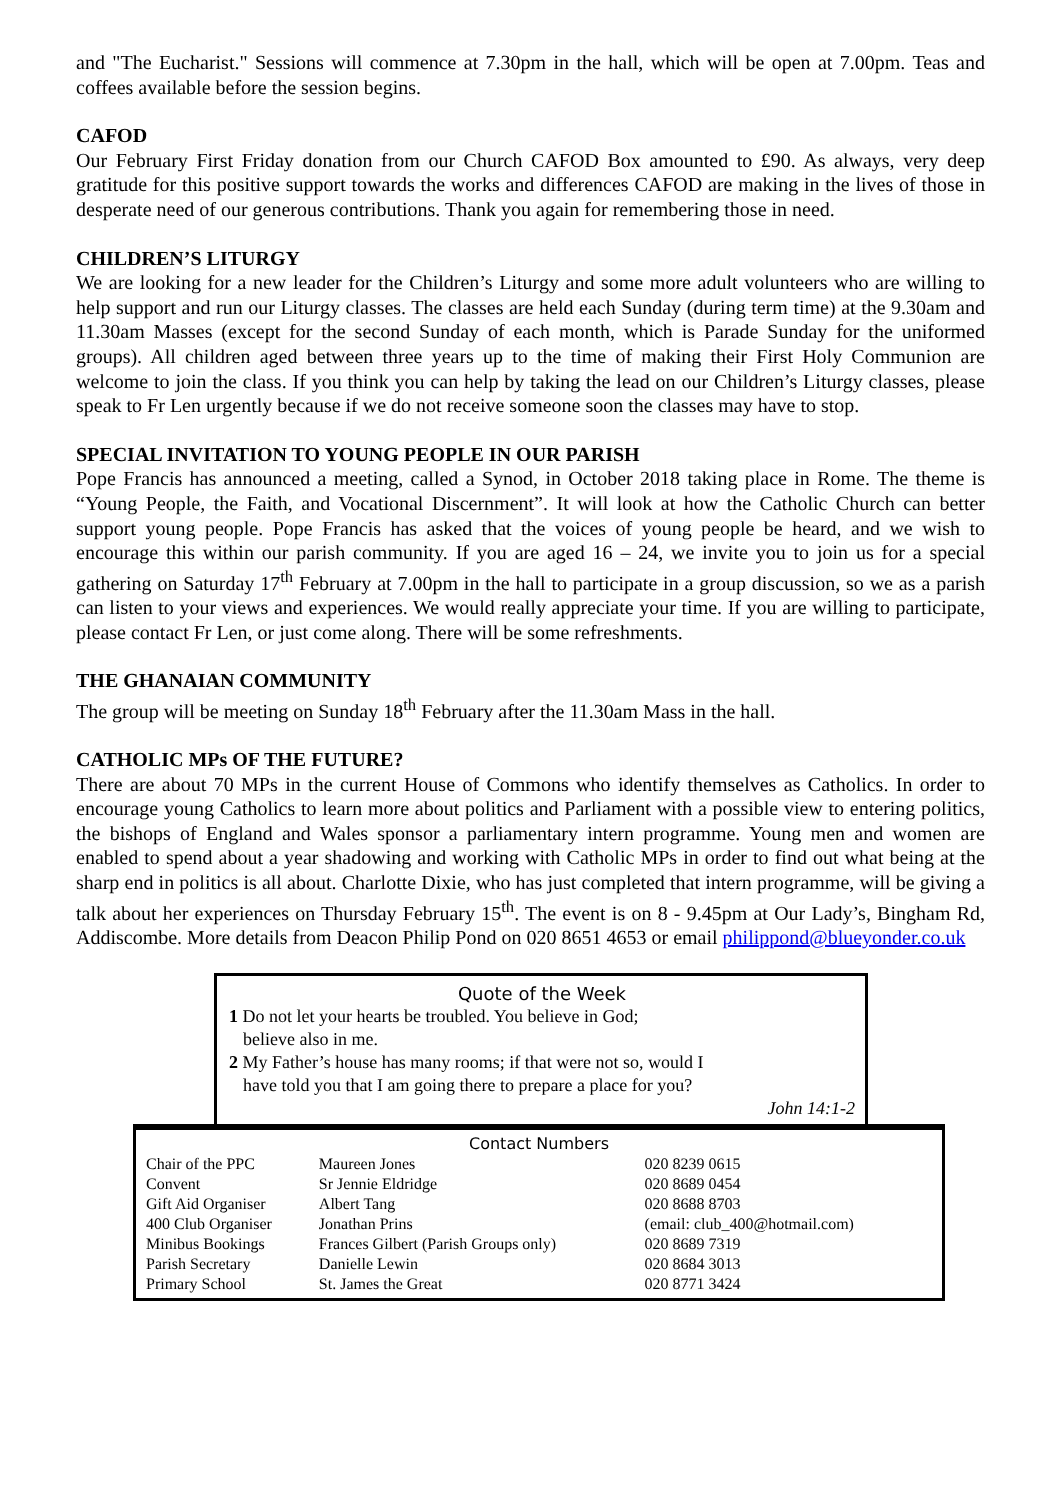and "The Eucharist." Sessions will commence at 7.30pm in the hall, which will be open at 7.00pm. Teas and coffees available before the session begins.
CAFOD
Our February First Friday donation from our Church CAFOD Box amounted to £90. As always, very deep gratitude for this positive support towards the works and differences CAFOD are making in the lives of those in desperate need of our generous contributions. Thank you again for remembering those in need.
CHILDREN’S LITURGY
We are looking for a new leader for the Children’s Liturgy and some more adult volunteers who are willing to help support and run our Liturgy classes. The classes are held each Sunday (during term time) at the 9.30am and 11.30am Masses (except for the second Sunday of each month, which is Parade Sunday for the uniformed groups). All children aged between three years up to the time of making their First Holy Communion are welcome to join the class. If you think you can help by taking the lead on our Children’s Liturgy classes, please speak to Fr Len urgently because if we do not receive someone soon the classes may have to stop.
SPECIAL INVITATION TO YOUNG PEOPLE IN OUR PARISH
Pope Francis has announced a meeting, called a Synod, in October 2018 taking place in Rome. The theme is “Young People, the Faith, and Vocational Discernment”. It will look at how the Catholic Church can better support young people. Pope Francis has asked that the voices of young people be heard, and we wish to encourage this within our parish community. If you are aged 16 – 24, we invite you to join us for a special gathering on Saturday 17<sup>th</sup> February at 7.00pm in the hall to participate in a group discussion, so we as a parish can listen to your views and experiences. We would really appreciate your time. If you are willing to participate, please contact Fr Len, or just come along. There will be some refreshments.
THE GHANAIAN COMMUNITY
The group will be meeting on Sunday 18<sup>th</sup> February after the 11.30am Mass in the hall.
CATHOLIC MPs OF THE FUTURE?
There are about 70 MPs in the current House of Commons who identify themselves as Catholics. In order to encourage young Catholics to learn more about politics and Parliament with a possible view to entering politics, the bishops of England and Wales sponsor a parliamentary intern programme. Young men and women are enabled to spend about a year shadowing and working with Catholic MPs in order to find out what being at the sharp end in politics is all about. Charlotte Dixie, who has just completed that intern programme, will be giving a talk about her experiences on Thursday February 15<sup>th</sup>. The event is on 8 - 9.45pm at Our Lady’s, Bingham Rd, Addiscombe. More details from Deacon Philip Pond on 020 8651 4653 or email philippond@blueyonder.co.uk
Quote of the Week
1 Do not let your hearts be troubled. You believe in God;
believe also in me.
2 My Father’s house has many rooms; if that were not so, would I
have told you that I am going there to prepare a place for you?
John 14:1-2
Contact Numbers
| Chair of the PPC | Maureen Jones | | 020 8239 0615 |
| Convent | Sr Jennie Eldridge | | 020 8689 0454 |
| Gift Aid Organiser | Albert Tang | | 020 8688 8703 |
| 400 Club Organiser | Jonathan Prins | (email: club_400@hotmail.com) | |
| Minibus Bookings | Frances Gilbert (Parish Groups only) | | 020 8689 7319 |
| Parish Secretary | Danielle Lewin | | 020 8684 3013 |
| Primary School | St. James the Great | | 020 8771 3424 |